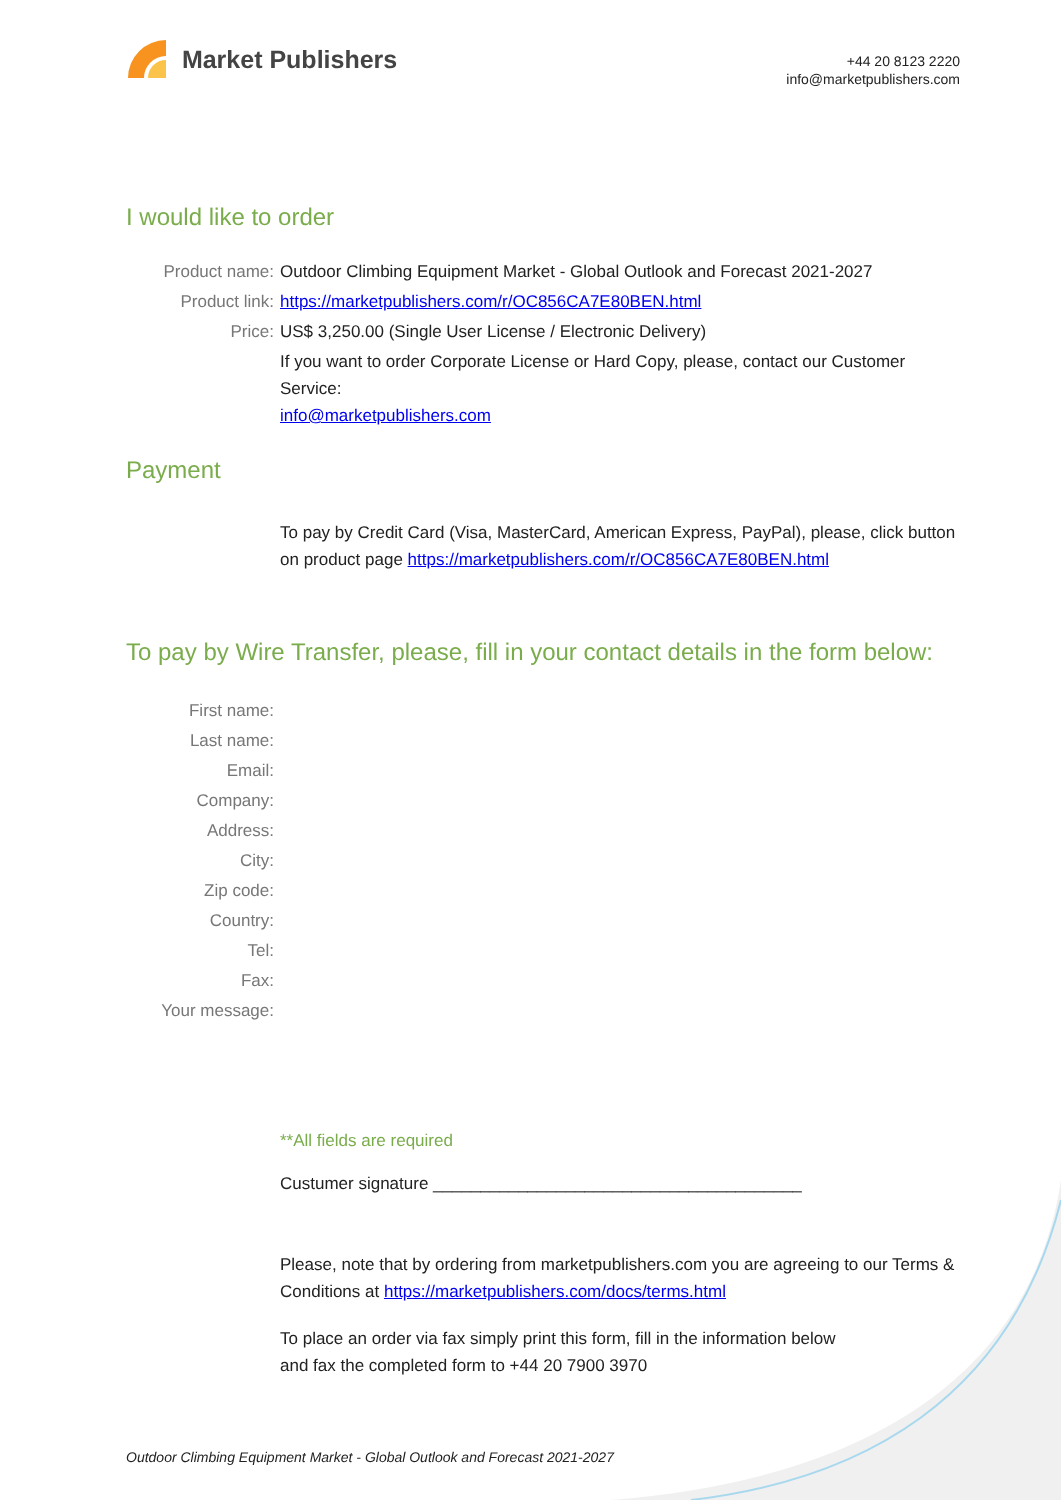Market Publishers
+44 20 8123 2220
info@marketpublishers.com
I would like to order
Product name: Outdoor Climbing Equipment Market - Global Outlook and Forecast 2021-2027
Product link: https://marketpublishers.com/r/OC856CA7E80BEN.html
Price: US$ 3,250.00 (Single User License / Electronic Delivery)
If you want to order Corporate License or Hard Copy, please, contact our Customer Service:
info@marketpublishers.com
Payment
To pay by Credit Card (Visa, MasterCard, American Express, PayPal), please, click button on product page https://marketpublishers.com/r/OC856CA7E80BEN.html
To pay by Wire Transfer, please, fill in your contact details in the form below:
First name:
Last name:
Email:
Company:
Address:
City:
Zip code:
Country:
Tel:
Fax:
Your message:
**All fields are required
Custumer signature _______________________________________
Please, note that by ordering from marketpublishers.com you are agreeing to our Terms & Conditions at https://marketpublishers.com/docs/terms.html
To place an order via fax simply print this form, fill in the information below
and fax the completed form to +44 20 7900 3970
Outdoor Climbing Equipment Market - Global Outlook and Forecast 2021-2027